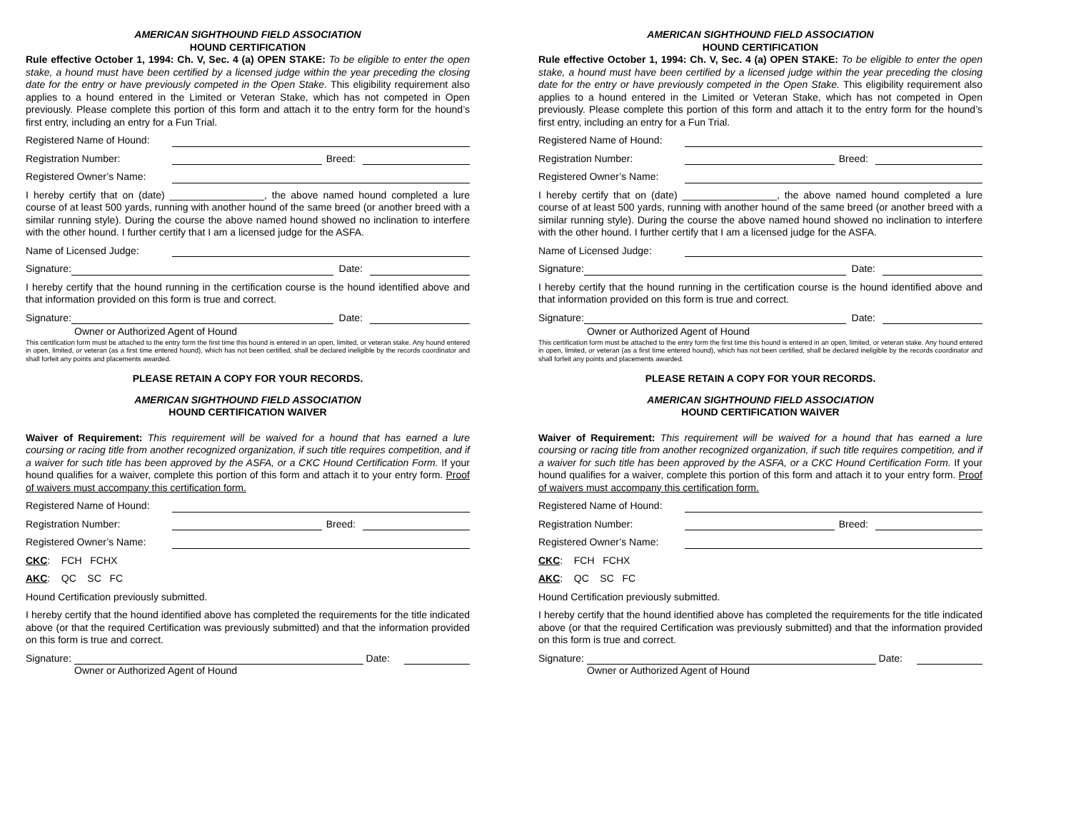AMERICAN SIGHTHOUND FIELD ASSOCIATION
HOUND CERTIFICATION
Rule effective October 1, 1994: Ch. V, Sec. 4 (a) OPEN STAKE: To be eligible to enter the open stake, a hound must have been certified by a licensed judge within the year preceding the closing date for the entry or have previously competed in the Open Stake. This eligibility requirement also applies to a hound entered in the Limited or Veteran Stake, which has not competed in Open previously. Please complete this portion of this form and attach it to the entry form for the hound’s first entry, including an entry for a Fun Trial.
Registered Name of Hound:
Registration Number: Breed:
Registered Owner’s Name:
I hereby certify that on (date) _________________, the above named hound completed a lure course of at least 500 yards, running with another hound of the same breed (or another breed with a similar running style). During the course the above named hound showed no inclination to interfere with the other hound. I further certify that I am a licensed judge for the ASFA.
Name of Licensed Judge:
Signature: Date:
I hereby certify that the hound running in the certification course is the hound identified above and that information provided on this form is true and correct.
Signature: Date:
Owner or Authorized Agent of Hound
This certification form must be attached to the entry form the first time this hound is entered in an open, limited, or veteran stake. Any hound entered in open, limited, or veteran (as a first time entered hound), which has not been certified, shall be declared ineligible by the records coordinator and shall forfeit any points and placements awarded.
PLEASE RETAIN A COPY FOR YOUR RECORDS.
AMERICAN SIGHTHOUND FIELD ASSOCIATION
HOUND CERTIFICATION WAIVER
Waiver of Requirement: This requirement will be waived for a hound that has earned a lure coursing or racing title from another recognized organization, if such title requires competition, and if a waiver for such title has been approved by the ASFA, or a CKC Hound Certification Form. If your hound qualifies for a waiver, complete this portion of this form and attach it to your entry form. Proof of waivers must accompany this certification form.
Registered Name of Hound:
Registration Number: Breed:
Registered Owner’s Name:
CKC: FCH FCHX
AKC: QC SC FC
Hound Certification previously submitted.
I hereby certify that the hound identified above has completed the requirements for the title indicated above (or that the required Certification was previously submitted) and that the information provided on this form is true and correct.
Signature: Date:
Owner or Authorized Agent of Hound
AMERICAN SIGHTHOUND FIELD ASSOCIATION
HOUND CERTIFICATION
Rule effective October 1, 1994: Ch. V, Sec. 4 (a) OPEN STAKE: To be eligible to enter the open stake, a hound must have been certified by a licensed judge within the year preceding the closing date for the entry or have previously competed in the Open Stake. This eligibility requirement also applies to a hound entered in the Limited or Veteran Stake, which has not competed in Open previously. Please complete this portion of this form and attach it to the entry form for the hound’s first entry, including an entry for a Fun Trial.
Registered Name of Hound:
Registration Number: Breed:
Registered Owner’s Name:
I hereby certify that on (date) _________________, the above named hound completed a lure course of at least 500 yards, running with another hound of the same breed (or another breed with a similar running style). During the course the above named hound showed no inclination to interfere with the other hound. I further certify that I am a licensed judge for the ASFA.
Name of Licensed Judge:
Signature: Date:
I hereby certify that the hound running in the certification course is the hound identified above and that information provided on this form is true and correct.
Signature: Date:
Owner or Authorized Agent of Hound
This certification form must be attached to the entry form the first time this hound is entered in an open, limited, or veteran stake. Any hound entered in open, limited, or veteran (as a first time entered hound), which has not been certified, shall be declared ineligible by the records coordinator and shall forfeit any points and placements awarded.
PLEASE RETAIN A COPY FOR YOUR RECORDS.
AMERICAN SIGHTHOUND FIELD ASSOCIATION
HOUND CERTIFICATION WAIVER
Waiver of Requirement: This requirement will be waived for a hound that has earned a lure coursing or racing title from another recognized organization, if such title requires competition, and if a waiver for such title has been approved by the ASFA, or a CKC Hound Certification Form. If your hound qualifies for a waiver, complete this portion of this form and attach it to your entry form. Proof of waivers must accompany this certification form.
Registered Name of Hound:
Registration Number: Breed:
Registered Owner’s Name:
CKC: FCH FCHX
AKC: QC SC FC
Hound Certification previously submitted.
I hereby certify that the hound identified above has completed the requirements for the title indicated above (or that the required Certification was previously submitted) and that the information provided on this form is true and correct.
Signature: Date:
Owner or Authorized Agent of Hound